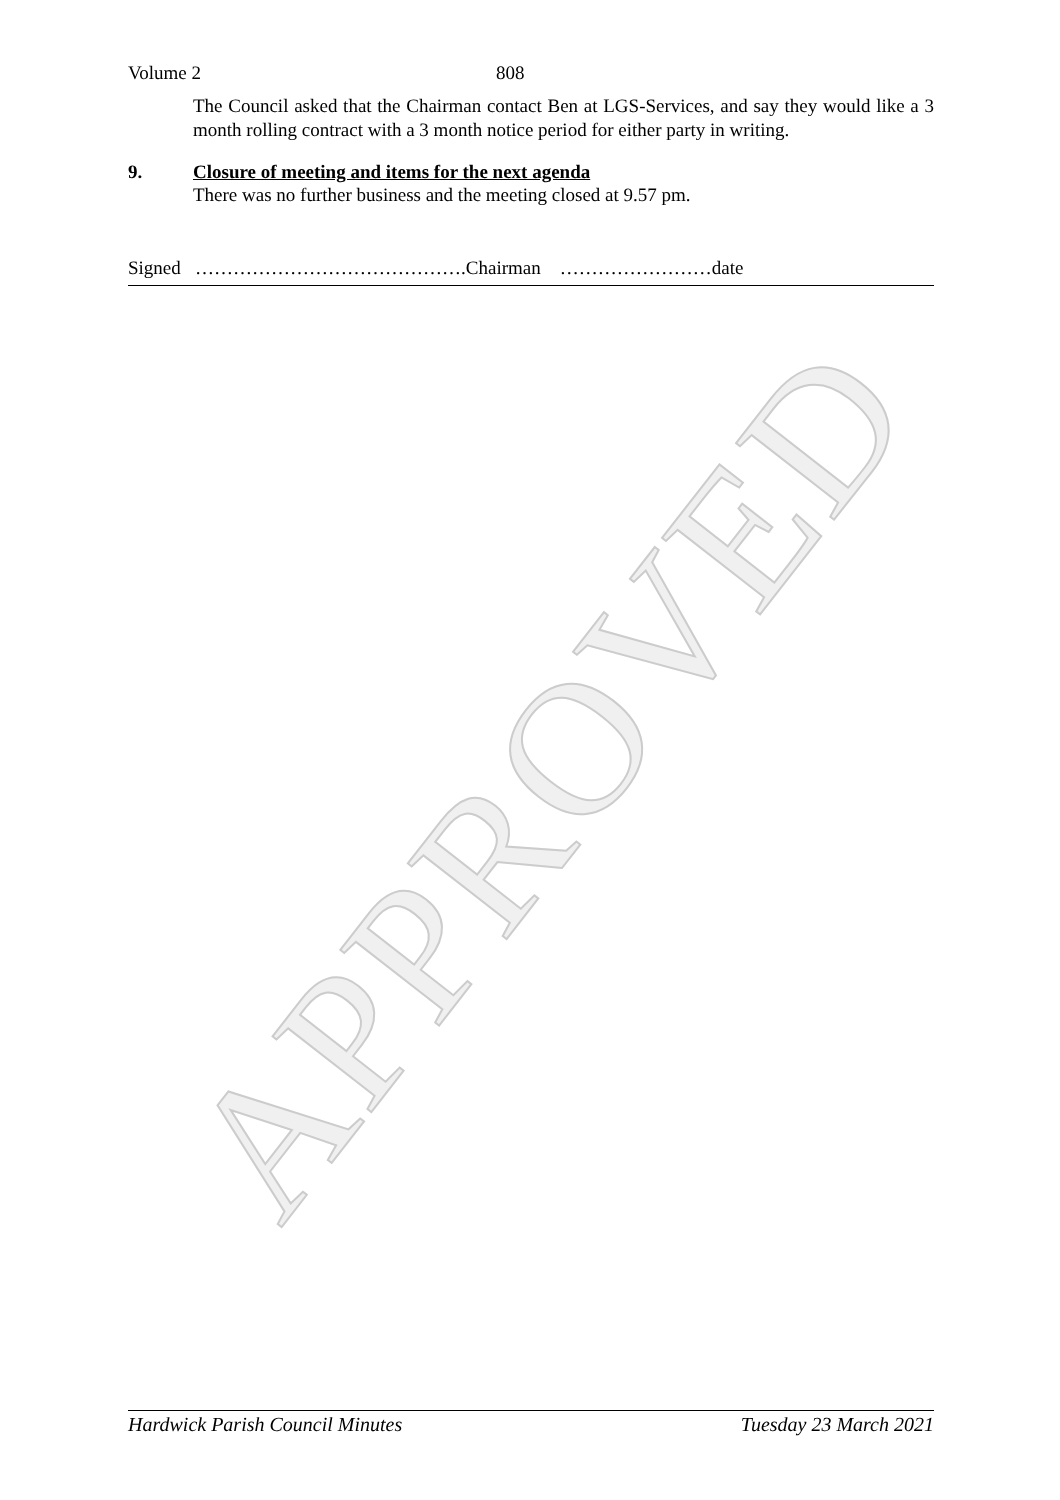APPROVED
Volume 2 808
The Council asked that the Chairman contact Ben at LGS-Services, and say they would like a 3 month rolling contract with a 3 month notice period for either party in writing.
9. Closure of meeting and items for the next agenda
There was no further business and the meeting closed at 9.57 pm.
Signed …………………………………….Chairman ……………………date
Hardwick Parish Council Minutes Tuesday 23 March 2021